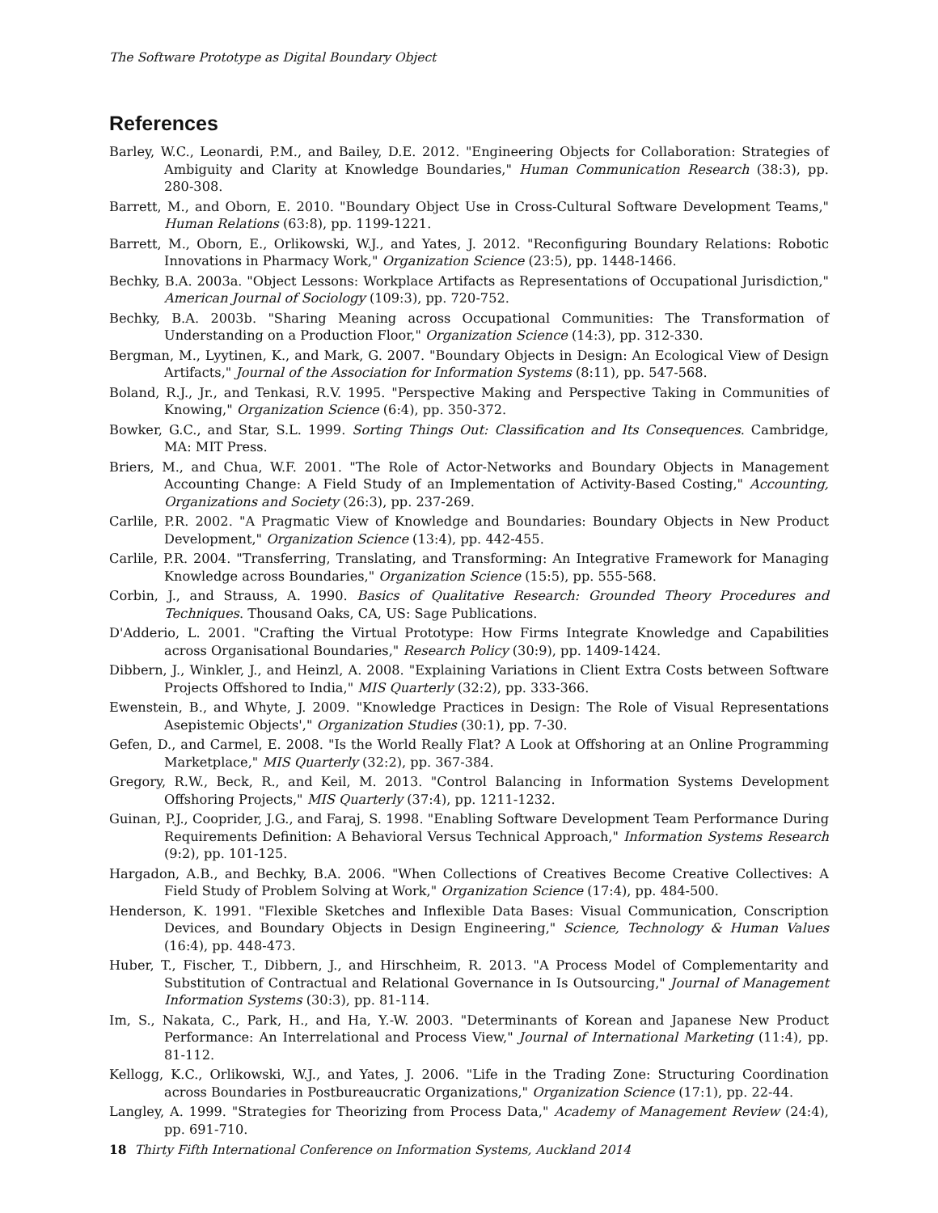The Software Prototype as Digital Boundary Object
References
Barley, W.C., Leonardi, P.M., and Bailey, D.E. 2012. "Engineering Objects for Collaboration: Strategies of Ambiguity and Clarity at Knowledge Boundaries," Human Communication Research (38:3), pp. 280-308.
Barrett, M., and Oborn, E. 2010. "Boundary Object Use in Cross-Cultural Software Development Teams," Human Relations (63:8), pp. 1199-1221.
Barrett, M., Oborn, E., Orlikowski, W.J., and Yates, J. 2012. "Reconfiguring Boundary Relations: Robotic Innovations in Pharmacy Work," Organization Science (23:5), pp. 1448-1466.
Bechky, B.A. 2003a. "Object Lessons: Workplace Artifacts as Representations of Occupational Jurisdiction," American Journal of Sociology (109:3), pp. 720-752.
Bechky, B.A. 2003b. "Sharing Meaning across Occupational Communities: The Transformation of Understanding on a Production Floor," Organization Science (14:3), pp. 312-330.
Bergman, M., Lyytinen, K., and Mark, G. 2007. "Boundary Objects in Design: An Ecological View of Design Artifacts," Journal of the Association for Information Systems (8:11), pp. 547-568.
Boland, R.J., Jr., and Tenkasi, R.V. 1995. "Perspective Making and Perspective Taking in Communities of Knowing," Organization Science (6:4), pp. 350-372.
Bowker, G.C., and Star, S.L. 1999. Sorting Things Out: Classification and Its Consequences. Cambridge, MA: MIT Press.
Briers, M., and Chua, W.F. 2001. "The Role of Actor-Networks and Boundary Objects in Management Accounting Change: A Field Study of an Implementation of Activity-Based Costing," Accounting, Organizations and Society (26:3), pp. 237-269.
Carlile, P.R. 2002. "A Pragmatic View of Knowledge and Boundaries: Boundary Objects in New Product Development," Organization Science (13:4), pp. 442-455.
Carlile, P.R. 2004. "Transferring, Translating, and Transforming: An Integrative Framework for Managing Knowledge across Boundaries," Organization Science (15:5), pp. 555-568.
Corbin, J., and Strauss, A. 1990. Basics of Qualitative Research: Grounded Theory Procedures and Techniques. Thousand Oaks, CA, US: Sage Publications.
D'Adderio, L. 2001. "Crafting the Virtual Prototype: How Firms Integrate Knowledge and Capabilities across Organisational Boundaries," Research Policy (30:9), pp. 1409-1424.
Dibbern, J., Winkler, J., and Heinzl, A. 2008. "Explaining Variations in Client Extra Costs between Software Projects Offshored to India," MIS Quarterly (32:2), pp. 333-366.
Ewenstein, B., and Whyte, J. 2009. "Knowledge Practices in Design: The Role of Visual Representations Asepistemic Objects'," Organization Studies (30:1), pp. 7-30.
Gefen, D., and Carmel, E. 2008. "Is the World Really Flat? A Look at Offshoring at an Online Programming Marketplace," MIS Quarterly (32:2), pp. 367-384.
Gregory, R.W., Beck, R., and Keil, M. 2013. "Control Balancing in Information Systems Development Offshoring Projects," MIS Quarterly (37:4), pp. 1211-1232.
Guinan, P.J., Cooprider, J.G., and Faraj, S. 1998. "Enabling Software Development Team Performance During Requirements Definition: A Behavioral Versus Technical Approach," Information Systems Research (9:2), pp. 101-125.
Hargadon, A.B., and Bechky, B.A. 2006. "When Collections of Creatives Become Creative Collectives: A Field Study of Problem Solving at Work," Organization Science (17:4), pp. 484-500.
Henderson, K. 1991. "Flexible Sketches and Inflexible Data Bases: Visual Communication, Conscription Devices, and Boundary Objects in Design Engineering," Science, Technology & Human Values (16:4), pp. 448-473.
Huber, T., Fischer, T., Dibbern, J., and Hirschheim, R. 2013. "A Process Model of Complementarity and Substitution of Contractual and Relational Governance in Is Outsourcing," Journal of Management Information Systems (30:3), pp. 81-114.
Im, S., Nakata, C., Park, H., and Ha, Y.-W. 2003. "Determinants of Korean and Japanese New Product Performance: An Interrelational and Process View," Journal of International Marketing (11:4), pp. 81-112.
Kellogg, K.C., Orlikowski, W.J., and Yates, J. 2006. "Life in the Trading Zone: Structuring Coordination across Boundaries in Postbureaucratic Organizations," Organization Science (17:1), pp. 22-44.
Langley, A. 1999. "Strategies for Theorizing from Process Data," Academy of Management Review (24:4), pp. 691-710.
18 Thirty Fifth International Conference on Information Systems, Auckland 2014